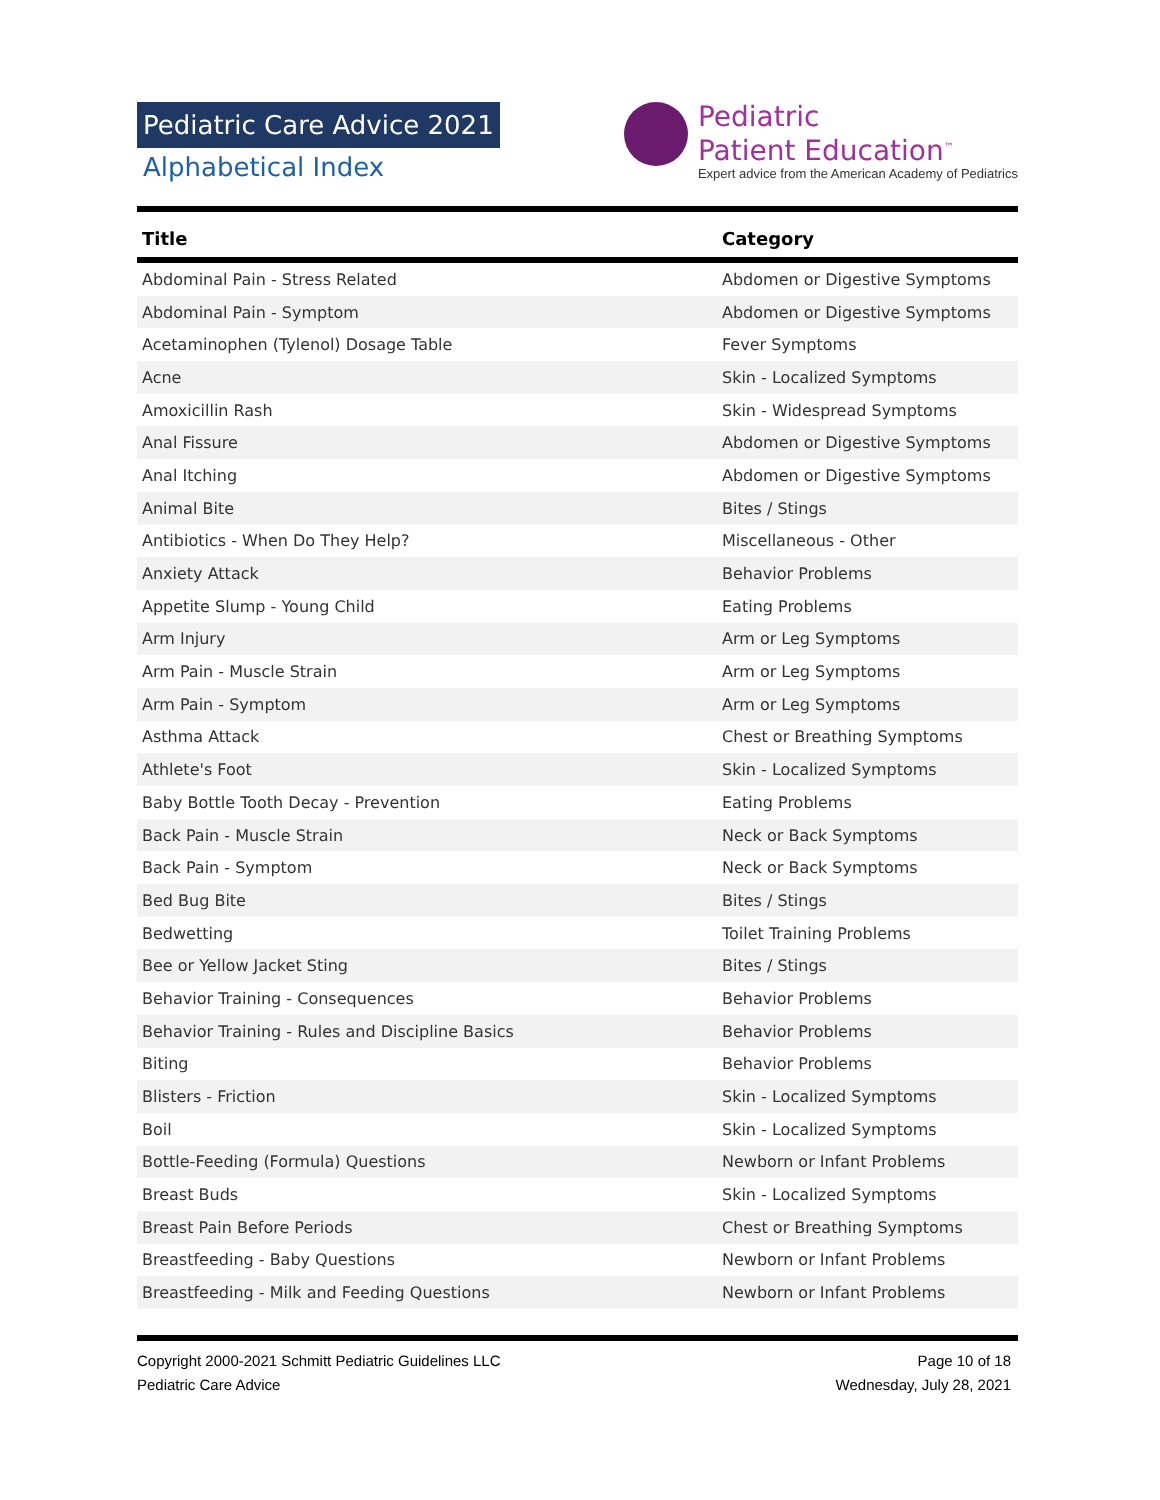Pediatric Care Advice 2021
Alphabetical Index
Pediatric
Patient Education<sup>™</sup>
Expert advice from the American Academy of Pediatrics
| Title | Category |
| --- | --- |
| Abdominal Pain - Stress Related | Abdomen or Digestive Symptoms |
| Abdominal Pain - Symptom | Abdomen or Digestive Symptoms |
| Acetaminophen (Tylenol) Dosage Table | Fever Symptoms |
| Acne | Skin - Localized Symptoms |
| Amoxicillin Rash | Skin - Widespread Symptoms |
| Anal Fissure | Abdomen or Digestive Symptoms |
| Anal Itching | Abdomen or Digestive Symptoms |
| Animal Bite | Bites / Stings |
| Antibiotics - When Do They Help? | Miscellaneous - Other |
| Anxiety Attack | Behavior Problems |
| Appetite Slump - Young Child | Eating Problems |
| Arm Injury | Arm or Leg Symptoms |
| Arm Pain - Muscle Strain | Arm or Leg Symptoms |
| Arm Pain - Symptom | Arm or Leg Symptoms |
| Asthma Attack | Chest or Breathing Symptoms |
| Athlete's Foot | Skin - Localized Symptoms |
| Baby Bottle Tooth Decay - Prevention | Eating Problems |
| Back Pain - Muscle Strain | Neck or Back Symptoms |
| Back Pain - Symptom | Neck or Back Symptoms |
| Bed Bug Bite | Bites / Stings |
| Bedwetting | Toilet Training Problems |
| Bee or Yellow Jacket Sting | Bites / Stings |
| Behavior Training - Consequences | Behavior Problems |
| Behavior Training - Rules and Discipline Basics | Behavior Problems |
| Biting | Behavior Problems |
| Blisters - Friction | Skin - Localized Symptoms |
| Boil | Skin - Localized Symptoms |
| Bottle-Feeding (Formula) Questions | Newborn or Infant Problems |
| Breast Buds | Skin - Localized Symptoms |
| Breast Pain Before Periods | Chest or Breathing Symptoms |
| Breastfeeding - Baby Questions | Newborn or Infant Problems |
| Breastfeeding - Milk and Feeding Questions | Newborn or Infant Problems |
Copyright 2000-2021 Schmitt Pediatric Guidelines LLC
Pediatric Care Advice
Page 10 of 18
Wednesday, July 28, 2021